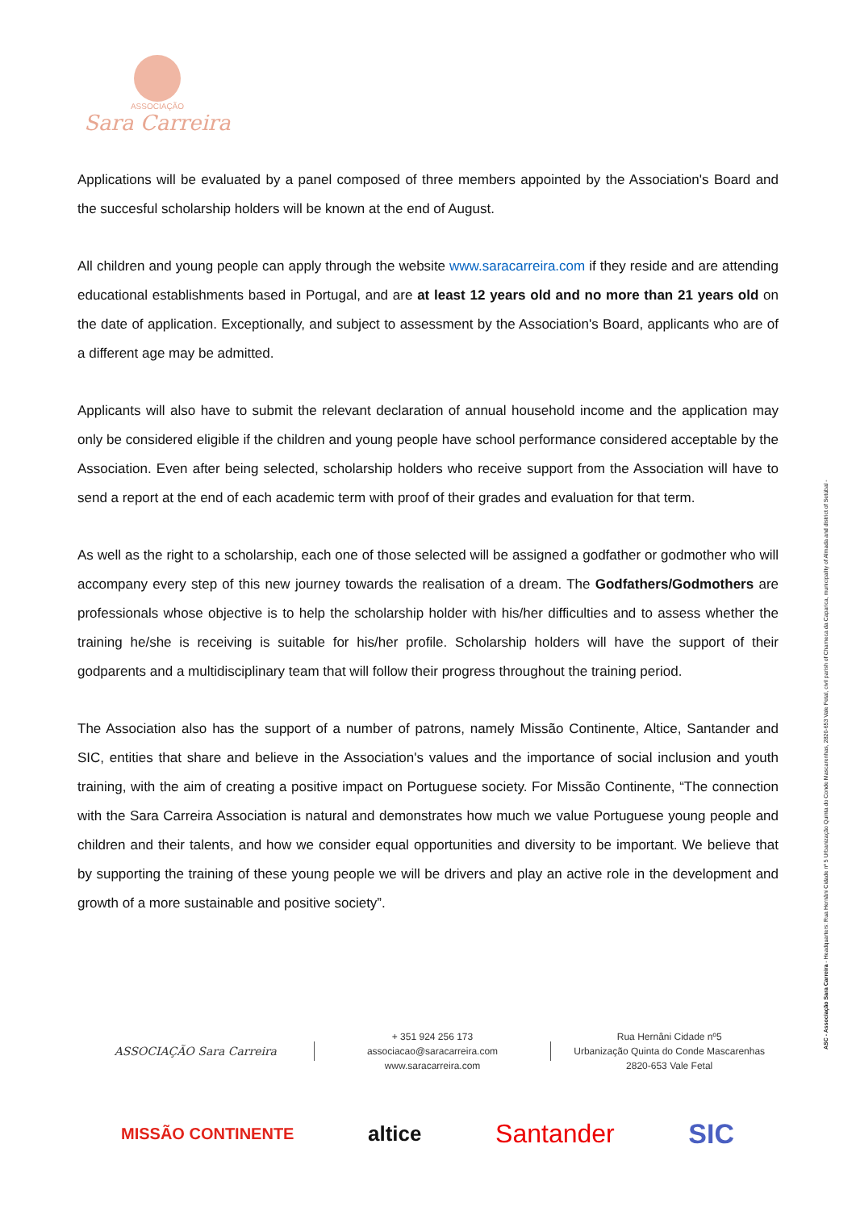ASSOCIAÇÃO
Sara Carreira
Applications will be evaluated by a panel composed of three members appointed by the Association's Board and the succesful scholarship holders will be known at the end of August.
All children and young people can apply through the website www.saracarreira.com if they reside and are attending educational establishments based in Portugal, and are at least 12 years old and no more than 21 years old on the date of application. Exceptionally, and subject to assessment by the Association's Board, applicants who are of a different age may be admitted.
Applicants will also have to submit the relevant declaration of annual household income and the application may only be considered eligible if the children and young people have school performance considered acceptable by the Association. Even after being selected, scholarship holders who receive support from the Association will have to send a report at the end of each academic term with proof of their grades and evaluation for that term.
As well as the right to a scholarship, each one of those selected will be assigned a godfather or godmother who will accompany every step of this new journey towards the realisation of a dream. The Godfathers/Godmothers are professionals whose objective is to help the scholarship holder with his/her difficulties and to assess whether the training he/she is receiving is suitable for his/her profile. Scholarship holders will have the support of their godparents and a multidisciplinary team that will follow their progress throughout the training period.
The Association also has the support of a number of patrons, namely Missão Continente, Altice, Santander and SIC, entities that share and believe in the Association's values and the importance of social inclusion and youth training, with the aim of creating a positive impact on Portuguese society. For Missão Continente, “The connection with the Sara Carreira Association is natural and demonstrates how much we value Portuguese young people and children and their talents, and how we consider equal opportunities and diversity to be important. We believe that by supporting the training of these young people we will be drivers and play an active role in the development and growth of a more sustainable and positive society”.
ASC - Associação Sara Carreira - Headquarters: Rua Hernâni Cidade nº 5 Urbanização Quinta do Conde Mascarenhas, 2820-653 Vale Fetal, civil parish of Charneca da Caparica, municipality of Almada and district of Setúbal -
ASSOCIAÇÃO Sara Carreira
+ 351 924 256 173
associacao@saracarreira.com
www.saracarreira.com
Rua Hernâni Cidade nº5
Urbanização Quinta do Conde Mascarenhas
2820-653 Vale Fetal
MISSÃO CONTINENTE altice Santander SIC